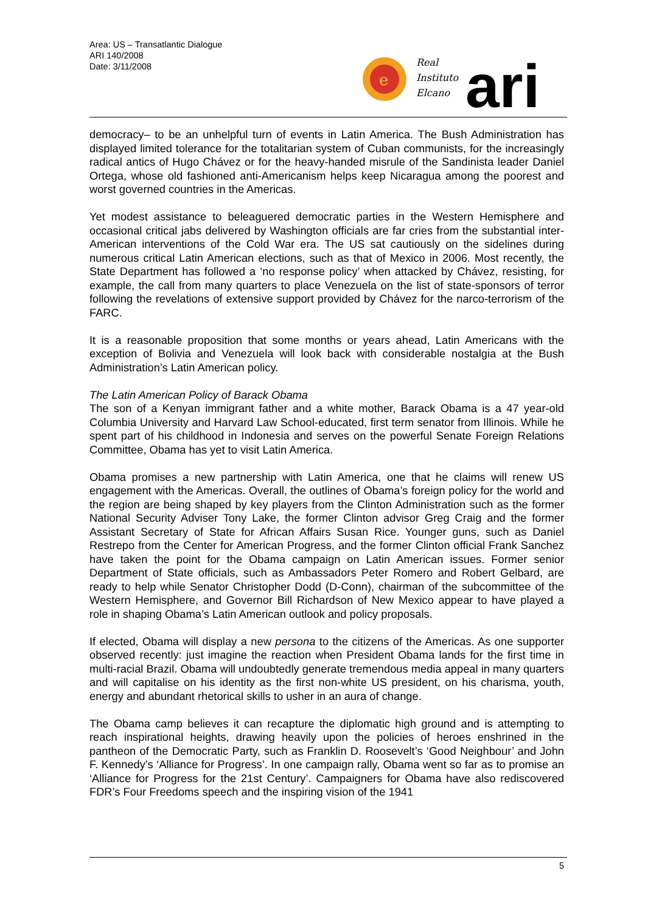Area: US – Transatlantic Dialogue
ARI 140/2008
Date: 3/11/2008
e
Real
Instituto
Elcano
ari
democracy– to be an unhelpful turn of events in Latin America. The Bush Administration has displayed limited tolerance for the totalitarian system of Cuban communists, for the increasingly radical antics of Hugo Chávez or for the heavy-handed misrule of the Sandinista leader Daniel Ortega, whose old fashioned anti-Americanism helps keep Nicaragua among the poorest and worst governed countries in the Americas.
Yet modest assistance to beleaguered democratic parties in the Western Hemisphere and occasional critical jabs delivered by Washington officials are far cries from the substantial inter-American interventions of the Cold War era. The US sat cautiously on the sidelines during numerous critical Latin American elections, such as that of Mexico in 2006. Most recently, the State Department has followed a ‘no response policy’ when attacked by Chávez, resisting, for example, the call from many quarters to place Venezuela on the list of state-sponsors of terror following the revelations of extensive support provided by Chávez for the narco-terrorism of the FARC.
It is a reasonable proposition that some months or years ahead, Latin Americans with the exception of Bolivia and Venezuela will look back with considerable nostalgia at the Bush Administration’s Latin American policy.
The Latin American Policy of Barack Obama
The son of a Kenyan immigrant father and a white mother, Barack Obama is a 47 year-old Columbia University and Harvard Law School-educated, first term senator from Illinois. While he spent part of his childhood in Indonesia and serves on the powerful Senate Foreign Relations Committee, Obama has yet to visit Latin America.
Obama promises a new partnership with Latin America, one that he claims will renew US engagement with the Americas. Overall, the outlines of Obama’s foreign policy for the world and the region are being shaped by key players from the Clinton Administration such as the former National Security Adviser Tony Lake, the former Clinton advisor Greg Craig and the former Assistant Secretary of State for African Affairs Susan Rice. Younger guns, such as Daniel Restrepo from the Center for American Progress, and the former Clinton official Frank Sanchez have taken the point for the Obama campaign on Latin American issues. Former senior Department of State officials, such as Ambassadors Peter Romero and Robert Gelbard, are ready to help while Senator Christopher Dodd (D-Conn), chairman of the subcommittee of the Western Hemisphere, and Governor Bill Richardson of New Mexico appear to have played a role in shaping Obama’s Latin American outlook and policy proposals.
If elected, Obama will display a new persona to the citizens of the Americas. As one supporter observed recently: just imagine the reaction when President Obama lands for the first time in multi-racial Brazil. Obama will undoubtedly generate tremendous media appeal in many quarters and will capitalise on his identity as the first non-white US president, on his charisma, youth, energy and abundant rhetorical skills to usher in an aura of change.
The Obama camp believes it can recapture the diplomatic high ground and is attempting to reach inspirational heights, drawing heavily upon the policies of heroes enshrined in the pantheon of the Democratic Party, such as Franklin D. Roosevelt’s ‘Good Neighbour’ and John F. Kennedy’s ‘Alliance for Progress’. In one campaign rally, Obama went so far as to promise an ‘Alliance for Progress for the 21st Century’. Campaigners for Obama have also rediscovered FDR’s Four Freedoms speech and the inspiring vision of the 1941
5